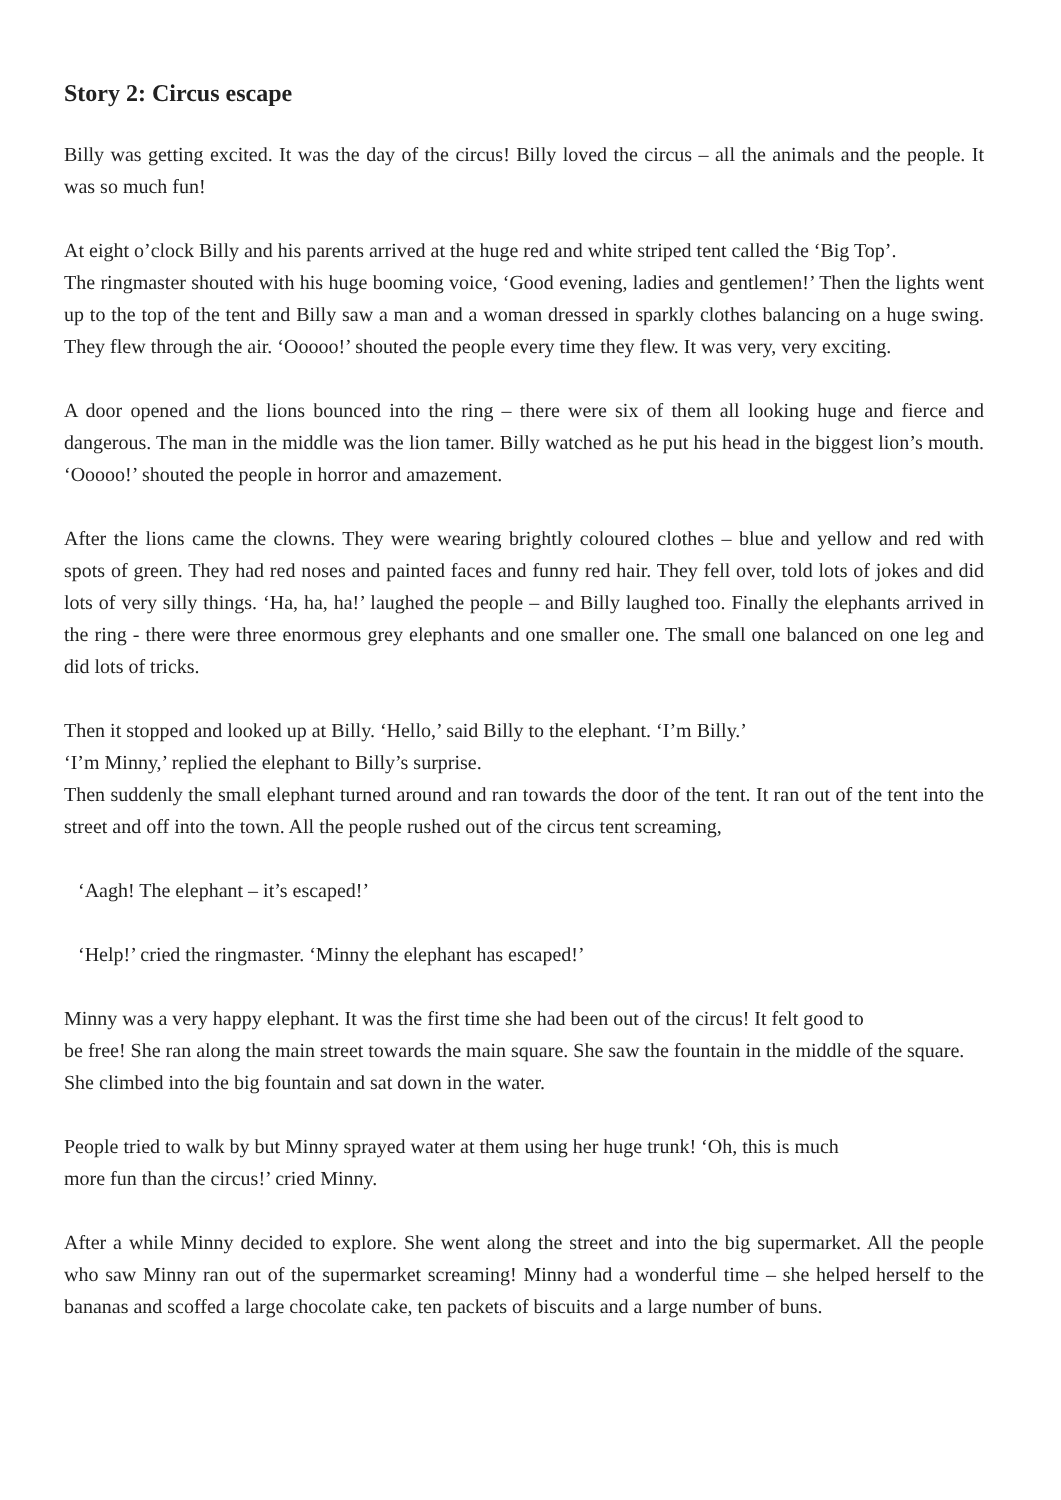Story 2: Circus escape
Billy was getting excited. It was the day of the circus! Billy loved the circus – all the animals and the people. It was so much fun!
At eight o’clock Billy and his parents arrived at the huge red and white striped tent called the ‘Big Top’.
The ringmaster shouted with his huge booming voice, ‘Good evening, ladies and gentlemen!’ Then the lights went up to the top of the tent and Billy saw a man and a woman dressed in sparkly clothes balancing on a huge swing. They flew through the air. ‘Ooooo!’ shouted the people every time they flew. It was very, very exciting.
A door opened and the lions bounced into the ring – there were six of them all looking huge and fierce and dangerous. The man in the middle was the lion tamer. Billy watched as he put his head in the biggest lion’s mouth. ‘Ooooo!’ shouted the people in horror and amazement.
After the lions came the clowns. They were wearing brightly coloured clothes – blue and yellow and red with spots of green. They had red noses and painted faces and funny red hair. They fell over, told lots of jokes and did lots of very silly things. ‘Ha, ha, ha!’ laughed the people – and Billy laughed too. Finally the elephants arrived in the ring - there were three enormous grey elephants and one smaller one. The small one balanced on one leg and did lots of tricks.
Then it stopped and looked up at Billy. ‘Hello,’ said Billy to the elephant. ‘I’m Billy.’
‘I’m Minny,’ replied the elephant to Billy’s surprise.
Then suddenly the small elephant turned around and ran towards the door of the tent. It ran out of the tent into the street and off into the town. All the people rushed out of the circus tent screaming,
‘Aagh! The elephant – it’s escaped!’
‘Help!’ cried the ringmaster. ‘Minny the elephant has escaped!’
Minny was a very happy elephant. It was the first time she had been out of the circus! It felt good to
be free! She ran along the main street towards the main square. She saw the fountain in the middle of the square. She climbed into the big fountain and sat down in the water.
People tried to walk by but Minny sprayed water at them using her huge trunk! ‘Oh, this is much
more fun than the circus!’ cried Minny.
After a while Minny decided to explore. She went along the street and into the big supermarket. All the people who saw Minny ran out of the supermarket screaming! Minny had a wonderful time – she helped herself to the bananas and scoffed a large chocolate cake, ten packets of biscuits and a large number of buns.